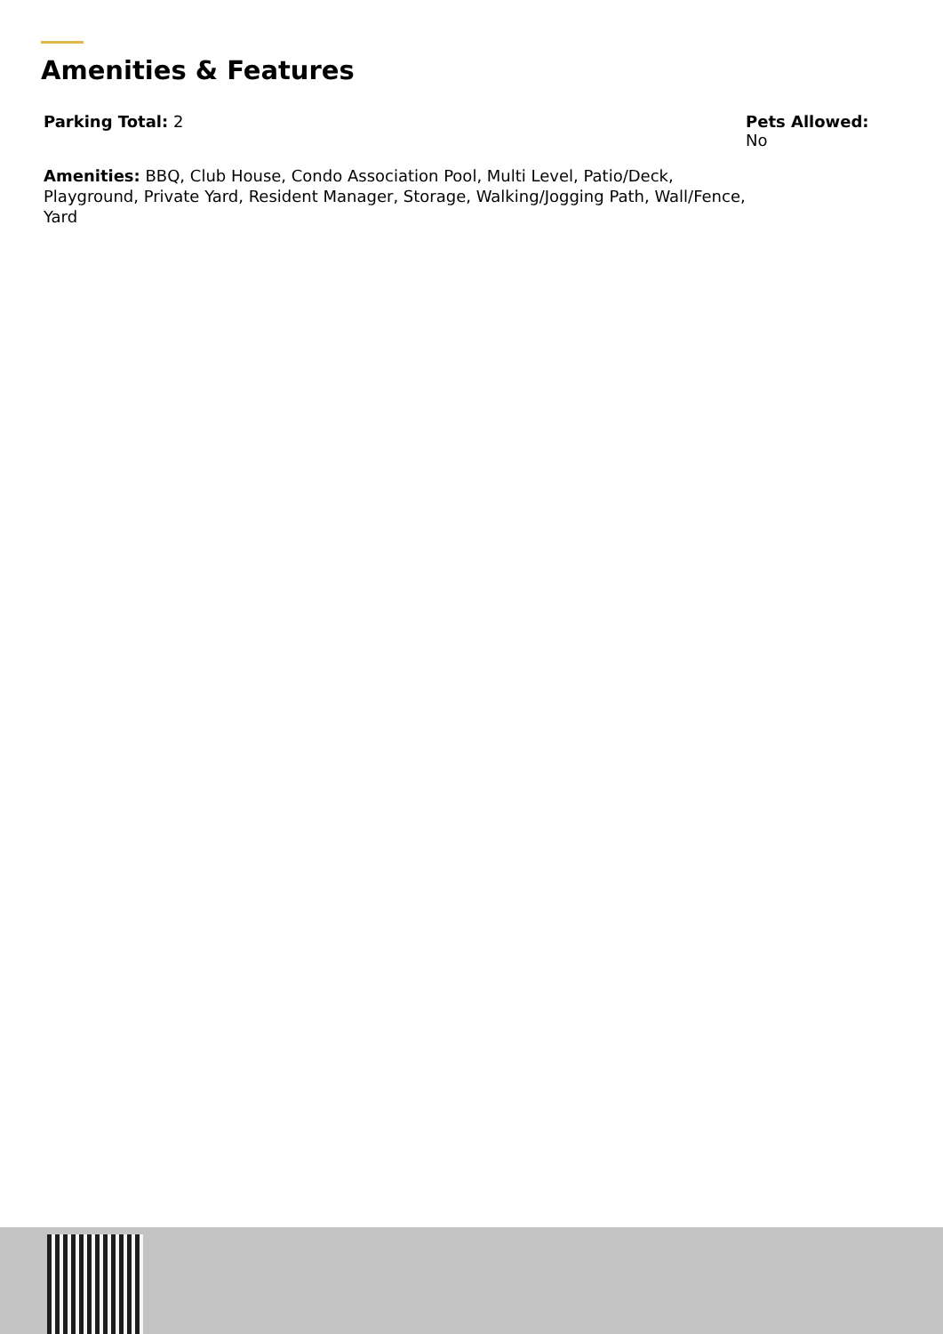Amenities & Features
Parking Total: 2 Pets Allowed:
No
Amenities: BBQ, Club House, Condo Association Pool, Multi Level, Patio/Deck, Playground, Private Yard, Resident Manager, Storage, Walking/Jogging Path, Wall/Fence, Yard